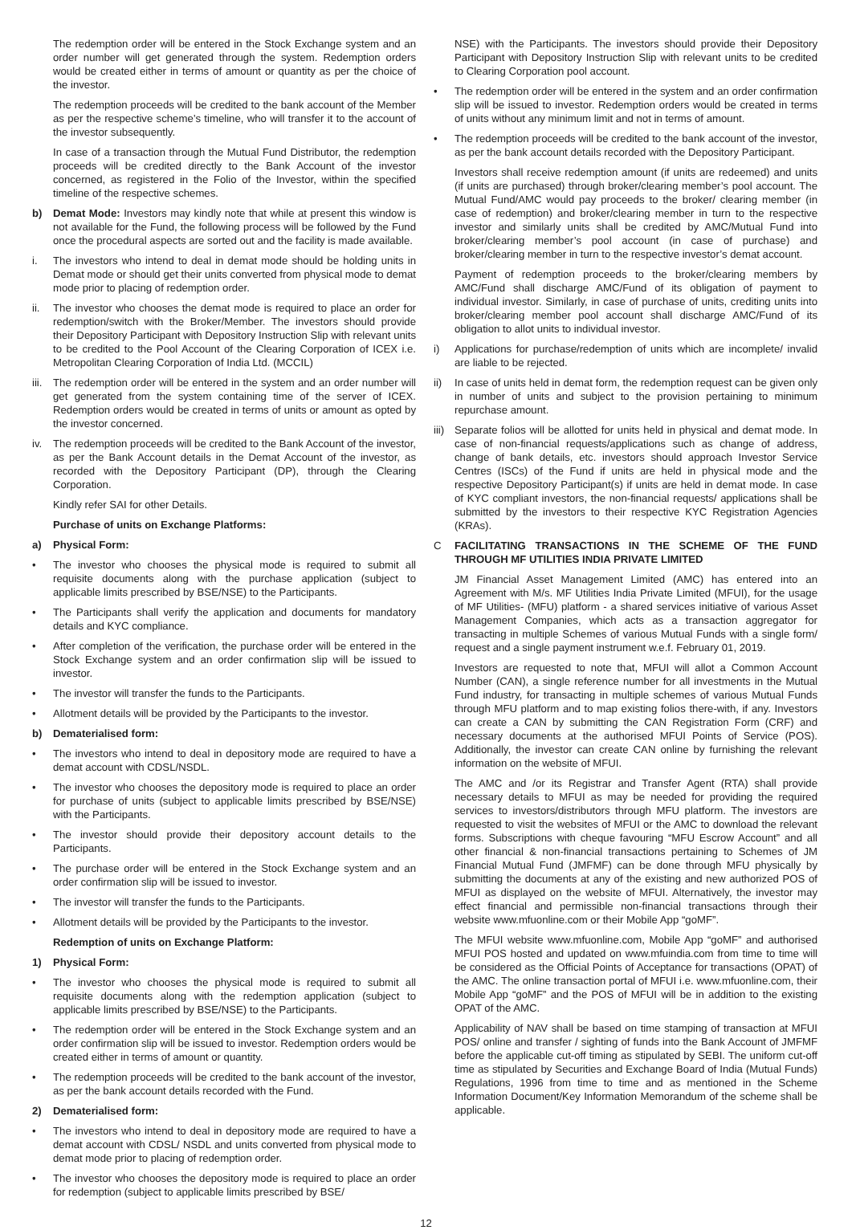The redemption order will be entered in the Stock Exchange system and an order number will get generated through the system. Redemption orders would be created either in terms of amount or quantity as per the choice of the investor.
The redemption proceeds will be credited to the bank account of the Member as per the respective scheme’s timeline, who will transfer it to the account of the investor subsequently.
In case of a transaction through the Mutual Fund Distributor, the redemption proceeds will be credited directly to the Bank Account of the investor concerned, as registered in the Folio of the Investor, within the specified timeline of the respective schemes.
b) Demat Mode: Investors may kindly note that while at present this window is not available for the Fund, the following process will be followed by the Fund once the procedural aspects are sorted out and the facility is made available.
i. The investors who intend to deal in demat mode should be holding units in Demat mode or should get their units converted from physical mode to demat mode prior to placing of redemption order.
ii. The investor who chooses the demat mode is required to place an order for redemption/switch with the Broker/Member. The investors should provide their Depository Participant with Depository Instruction Slip with relevant units to be credited to the Pool Account of the Clearing Corporation of ICEX i.e. Metropolitan Clearing Corporation of India Ltd. (MCCIL)
iii. The redemption order will be entered in the system and an order number will get generated from the system containing time of the server of ICEX. Redemption orders would be created in terms of units or amount as opted by the investor concerned.
iv. The redemption proceeds will be credited to the Bank Account of the investor, as per the Bank Account details in the Demat Account of the investor, as recorded with the Depository Participant (DP), through the Clearing Corporation.
Kindly refer SAI for other Details.
Purchase of units on Exchange Platforms:
a) Physical Form:
• The investor who chooses the physical mode is required to submit all requisite documents along with the purchase application (subject to applicable limits prescribed by BSE/NSE) to the Participants.
• The Participants shall verify the application and documents for mandatory details and KYC compliance.
• After completion of the verification, the purchase order will be entered in the Stock Exchange system and an order confirmation slip will be issued to investor.
• The investor will transfer the funds to the Participants.
• Allotment details will be provided by the Participants to the investor.
b) Dematerialised form:
• The investors who intend to deal in depository mode are required to have a demat account with CDSL/NSDL.
• The investor who chooses the depository mode is required to place an order for purchase of units (subject to applicable limits prescribed by BSE/NSE) with the Participants.
• The investor should provide their depository account details to the Participants.
• The purchase order will be entered in the Stock Exchange system and an order confirmation slip will be issued to investor.
• The investor will transfer the funds to the Participants.
• Allotment details will be provided by the Participants to the investor.
Redemption of units on Exchange Platform:
1) Physical Form:
• The investor who chooses the physical mode is required to submit all requisite documents along with the redemption application (subject to applicable limits prescribed by BSE/NSE) to the Participants.
• The redemption order will be entered in the Stock Exchange system and an order confirmation slip will be issued to investor. Redemption orders would be created either in terms of amount or quantity.
• The redemption proceeds will be credited to the bank account of the investor, as per the bank account details recorded with the Fund.
2) Dematerialised form:
• The investors who intend to deal in depository mode are required to have a demat account with CDSL/ NSDL and units converted from physical mode to demat mode prior to placing of redemption order.
• The investor who chooses the depository mode is required to place an order for redemption (subject to applicable limits prescribed by BSE/
NSE) with the Participants. The investors should provide their Depository Participant with Depository Instruction Slip with relevant units to be credited to Clearing Corporation pool account.
• The redemption order will be entered in the system and an order confirmation slip will be issued to investor. Redemption orders would be created in terms of units without any minimum limit and not in terms of amount.
• The redemption proceeds will be credited to the bank account of the investor, as per the bank account details recorded with the Depository Participant.
Investors shall receive redemption amount (if units are redeemed) and units (if units are purchased) through broker/clearing member’s pool account. The Mutual Fund/AMC would pay proceeds to the broker/ clearing member (in case of redemption) and broker/clearing member in turn to the respective investor and similarly units shall be credited by AMC/Mutual Fund into broker/clearing member’s pool account (in case of purchase) and broker/clearing member in turn to the respective investor’s demat account.
Payment of redemption proceeds to the broker/clearing members by AMC/Fund shall discharge AMC/Fund of its obligation of payment to individual investor. Similarly, in case of purchase of units, crediting units into broker/clearing member pool account shall discharge AMC/Fund of its obligation to allot units to individual investor.
i) Applications for purchase/redemption of units which are incomplete/ invalid are liable to be rejected.
ii) In case of units held in demat form, the redemption request can be given only in number of units and subject to the provision pertaining to minimum repurchase amount.
iii) Separate folios will be allotted for units held in physical and demat mode. In case of non-financial requests/applications such as change of address, change of bank details, etc. investors should approach Investor Service Centres (ISCs) of the Fund if units are held in physical mode and the respective Depository Participant(s) if units are held in demat mode. In case of KYC compliant investors, the non-financial requests/ applications shall be submitted by the investors to their respective KYC Registration Agencies (KRAs).
C FACILITATING TRANSACTIONS IN THE SCHEME OF THE FUND THROUGH MF UTILITIES INDIA PRIVATE LIMITED
JM Financial Asset Management Limited (AMC) has entered into an Agreement with M/s. MF Utilities India Private Limited (MFUI), for the usage of MF Utilities- (MFU) platform - a shared services initiative of various Asset Management Companies, which acts as a transaction aggregator for transacting in multiple Schemes of various Mutual Funds with a single form/ request and a single payment instrument w.e.f. February 01, 2019.
Investors are requested to note that, MFUI will allot a Common Account Number (CAN), a single reference number for all investments in the Mutual Fund industry, for transacting in multiple schemes of various Mutual Funds through MFU platform and to map existing folios there-with, if any. Investors can create a CAN by submitting the CAN Registration Form (CRF) and necessary documents at the authorised MFUI Points of Service (POS). Additionally, the investor can create CAN online by furnishing the relevant information on the website of MFUI.
The AMC and /or its Registrar and Transfer Agent (RTA) shall provide necessary details to MFUI as may be needed for providing the required services to investors/distributors through MFU platform. The investors are requested to visit the websites of MFUI or the AMC to download the relevant forms. Subscriptions with cheque favouring “MFU Escrow Account” and all other financial & non-financial transactions pertaining to Schemes of JM Financial Mutual Fund (JMFMF) can be done through MFU physically by submitting the documents at any of the existing and new authorized POS of MFUI as displayed on the website of MFUI. Alternatively, the investor may effect financial and permissible non-financial transactions through their website www.mfuonline.com or their Mobile App “goMF”.
The MFUI website www.mfuonline.com, Mobile App “goMF” and authorised MFUI POS hosted and updated on www.mfuindia.com from time to time will be considered as the Official Points of Acceptance for transactions (OPAT) of the AMC. The online transaction portal of MFUI i.e. www.mfuonline.com, their Mobile App “goMF” and the POS of MFUI will be in addition to the existing OPAT of the AMC.
Applicability of NAV shall be based on time stamping of transaction at MFUI POS/ online and transfer / sighting of funds into the Bank Account of JMFMF before the applicable cut-off timing as stipulated by SEBI. The uniform cut-off time as stipulated by Securities and Exchange Board of India (Mutual Funds) Regulations, 1996 from time to time and as mentioned in the Scheme Information Document/Key Information Memorandum of the scheme shall be applicable.
12